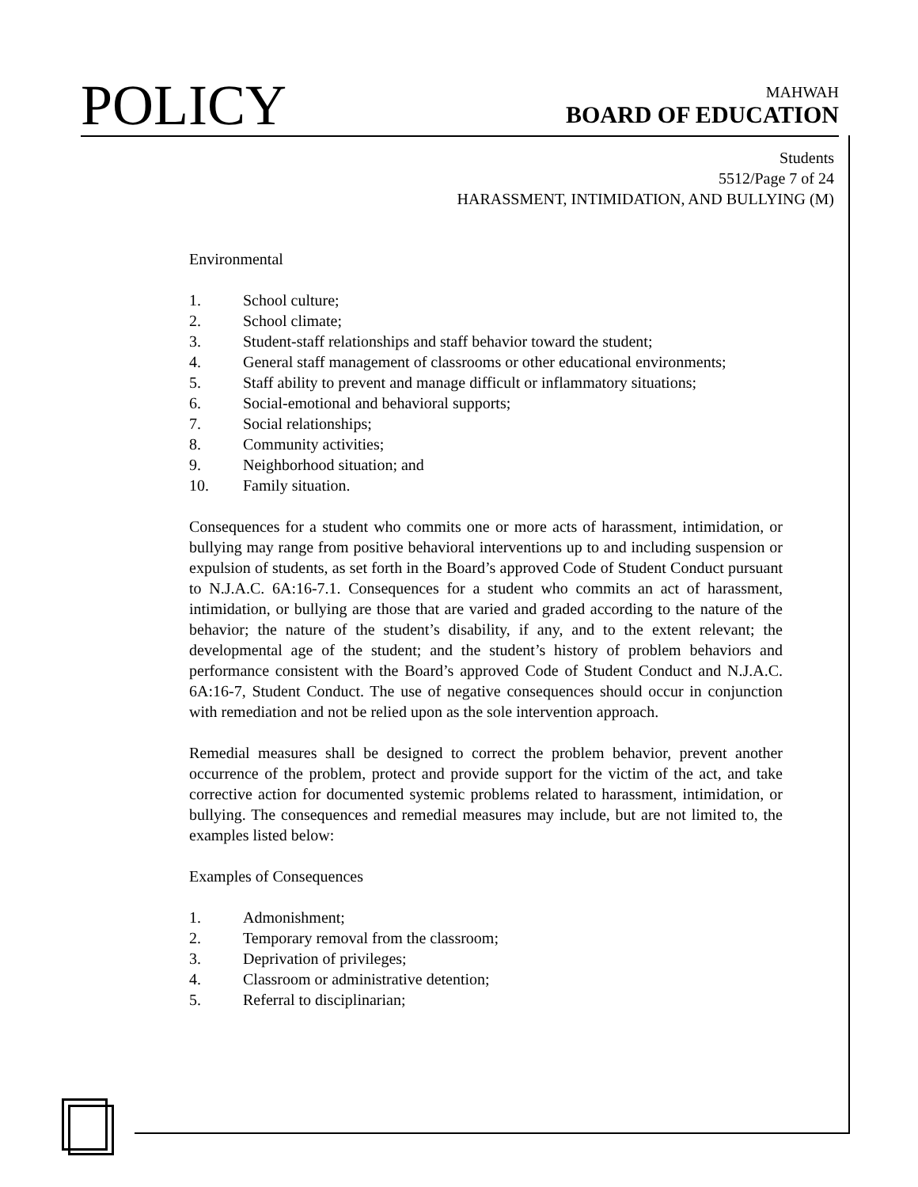POLICY
MAHWAH
BOARD OF EDUCATION
Students
5512/Page 7 of 24
HARASSMENT, INTIMIDATION, AND BULLYING (M)
Environmental
1. School culture;
2. School climate;
3. Student-staff relationships and staff behavior toward the student;
4. General staff management of classrooms or other educational environments;
5. Staff ability to prevent and manage difficult or inflammatory situations;
6. Social-emotional and behavioral supports;
7. Social relationships;
8. Community activities;
9. Neighborhood situation; and
10. Family situation.
Consequences for a student who commits one or more acts of harassment, intimidation, or bullying may range from positive behavioral interventions up to and including suspension or expulsion of students, as set forth in the Board’s approved Code of Student Conduct pursuant to N.J.A.C. 6A:16-7.1. Consequences for a student who commits an act of harassment, intimidation, or bullying are those that are varied and graded according to the nature of the behavior; the nature of the student’s disability, if any, and to the extent relevant; the developmental age of the student; and the student’s history of problem behaviors and performance consistent with the Board’s approved Code of Student Conduct and N.J.A.C. 6A:16-7, Student Conduct. The use of negative consequences should occur in conjunction with remediation and not be relied upon as the sole intervention approach.
Remedial measures shall be designed to correct the problem behavior, prevent another occurrence of the problem, protect and provide support for the victim of the act, and take corrective action for documented systemic problems related to harassment, intimidation, or bullying. The consequences and remedial measures may include, but are not limited to, the examples listed below:
Examples of Consequences
1. Admonishment;
2. Temporary removal from the classroom;
3. Deprivation of privileges;
4. Classroom or administrative detention;
5. Referral to disciplinarian;